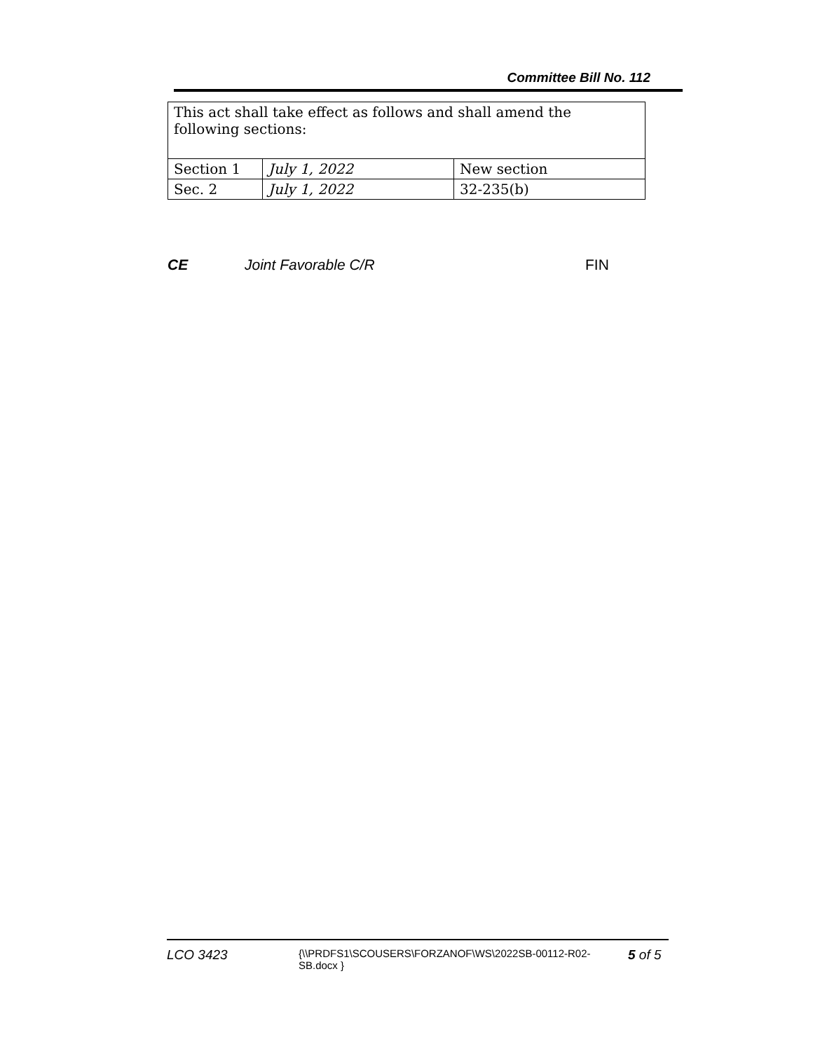Committee Bill No. 112
| This act shall take effect as follows and shall amend the following sections: | | |
| Section 1 | July 1, 2022 | New section |
| Sec. 2 | July 1, 2022 | 32-235(b) |
CE Joint Favorable C/R FIN
LCO 3423 {\\PRDFS1\SCOUSERS\FORZANOF\WS\2022SB-00112-R02-SB.docx } 5 of 5